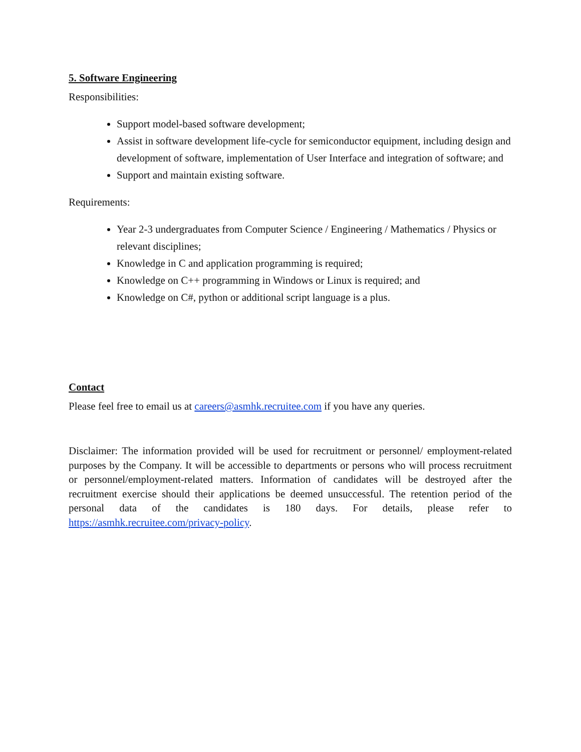5. Software Engineering
Responsibilities:
Support model-based software development;
Assist in software development life-cycle for semiconductor equipment, including design and development of software, implementation of User Interface and integration of software; and
Support and maintain existing software.
Requirements:
Year 2-3 undergraduates from Computer Science / Engineering / Mathematics / Physics or relevant disciplines;
Knowledge in C and application programming is required;
Knowledge on C++ programming in Windows or Linux is required; and
Knowledge on C#, python or additional script language is a plus.
Contact
Please feel free to email us at careers@asmhk.recruitee.com if you have any queries.
Disclaimer: The information provided will be used for recruitment or personnel/ employment-related purposes by the Company. It will be accessible to departments or persons who will process recruitment or personnel/employment-related matters. Information of candidates will be destroyed after the recruitment exercise should their applications be deemed unsuccessful. The retention period of the personal data of the candidates is 180 days. For details, please refer to https://asmhk.recruitee.com/privacy-policy.